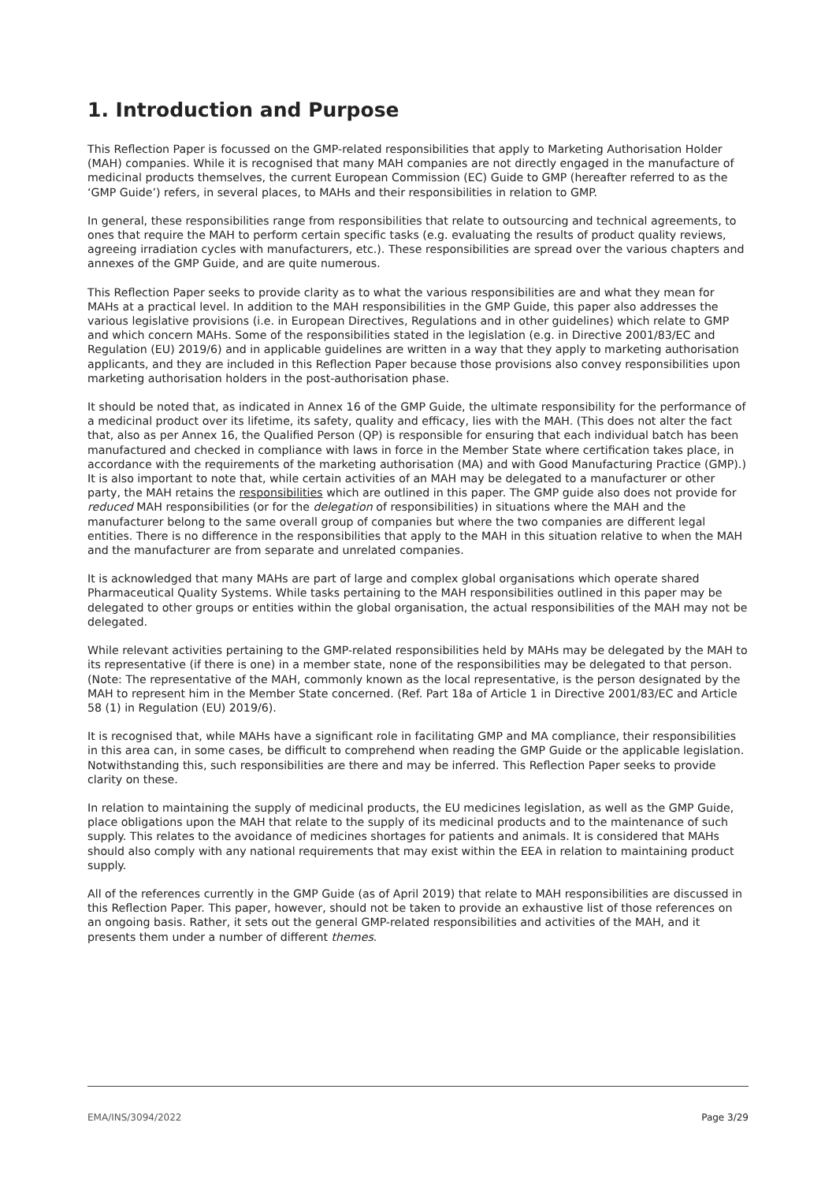1. Introduction and Purpose
This Reflection Paper is focussed on the GMP-related responsibilities that apply to Marketing Authorisation Holder (MAH) companies. While it is recognised that many MAH companies are not directly engaged in the manufacture of medicinal products themselves, the current European Commission (EC) Guide to GMP (hereafter referred to as the ‘GMP Guide’) refers, in several places, to MAHs and their responsibilities in relation to GMP.
In general, these responsibilities range from responsibilities that relate to outsourcing and technical agreements, to ones that require the MAH to perform certain specific tasks (e.g. evaluating the results of product quality reviews, agreeing irradiation cycles with manufacturers, etc.). These responsibilities are spread over the various chapters and annexes of the GMP Guide, and are quite numerous.
This Reflection Paper seeks to provide clarity as to what the various responsibilities are and what they mean for MAHs at a practical level. In addition to the MAH responsibilities in the GMP Guide, this paper also addresses the various legislative provisions (i.e. in European Directives, Regulations and in other guidelines) which relate to GMP and which concern MAHs. Some of the responsibilities stated in the legislation (e.g. in Directive 2001/83/EC and Regulation (EU) 2019/6) and in applicable guidelines are written in a way that they apply to marketing authorisation applicants, and they are included in this Reflection Paper because those provisions also convey responsibilities upon marketing authorisation holders in the post-authorisation phase.
It should be noted that, as indicated in Annex 16 of the GMP Guide, the ultimate responsibility for the performance of a medicinal product over its lifetime, its safety, quality and efficacy, lies with the MAH. (This does not alter the fact that, also as per Annex 16, the Qualified Person (QP) is responsible for ensuring that each individual batch has been manufactured and checked in compliance with laws in force in the Member State where certification takes place, in accordance with the requirements of the marketing authorisation (MA) and with Good Manufacturing Practice (GMP).) It is also important to note that, while certain activities of an MAH may be delegated to a manufacturer or other party, the MAH retains the responsibilities which are outlined in this paper. The GMP guide also does not provide for reduced MAH responsibilities (or for the delegation of responsibilities) in situations where the MAH and the manufacturer belong to the same overall group of companies but where the two companies are different legal entities. There is no difference in the responsibilities that apply to the MAH in this situation relative to when the MAH and the manufacturer are from separate and unrelated companies.
It is acknowledged that many MAHs are part of large and complex global organisations which operate shared Pharmaceutical Quality Systems. While tasks pertaining to the MAH responsibilities outlined in this paper may be delegated to other groups or entities within the global organisation, the actual responsibilities of the MAH may not be delegated.
While relevant activities pertaining to the GMP-related responsibilities held by MAHs may be delegated by the MAH to its representative (if there is one) in a member state, none of the responsibilities may be delegated to that person. (Note: The representative of the MAH, commonly known as the local representative, is the person designated by the MAH to represent him in the Member State concerned. (Ref. Part 18a of Article 1 in Directive 2001/83/EC and Article 58 (1) in Regulation (EU) 2019/6).
It is recognised that, while MAHs have a significant role in facilitating GMP and MA compliance, their responsibilities in this area can, in some cases, be difficult to comprehend when reading the GMP Guide or the applicable legislation. Notwithstanding this, such responsibilities are there and may be inferred. This Reflection Paper seeks to provide clarity on these.
In relation to maintaining the supply of medicinal products, the EU medicines legislation, as well as the GMP Guide, place obligations upon the MAH that relate to the supply of its medicinal products and to the maintenance of such supply. This relates to the avoidance of medicines shortages for patients and animals. It is considered that MAHs should also comply with any national requirements that may exist within the EEA in relation to maintaining product supply.
All of the references currently in the GMP Guide (as of April 2019) that relate to MAH responsibilities are discussed in this Reflection Paper. This paper, however, should not be taken to provide an exhaustive list of those references on an ongoing basis. Rather, it sets out the general GMP-related responsibilities and activities of the MAH, and it presents them under a number of different themes.
EMA/INS/3094/2022 Page 3/29